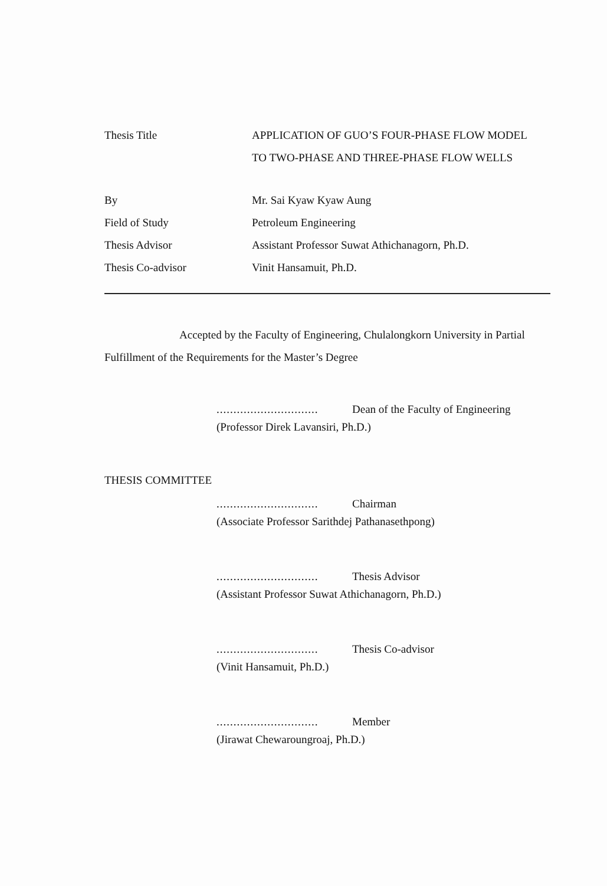Thesis Title APPLICATION OF GUO’S FOUR-PHASE FLOW MODEL
TO TWO-PHASE AND THREE-PHASE FLOW WELLS
By Mr. Sai Kyaw Kyaw Aung
Field of Study Petroleum Engineering
Thesis Advisor Assistant Professor Suwat Athichanagorn, Ph.D.
Thesis Co-advisor Vinit Hansamuit, Ph.D.
Accepted by the Faculty of Engineering, Chulalongkorn University in Partial Fulfillment of the Requirements for the Master’s Degree
.............................. Dean of the Faculty of Engineering
(Professor Direk Lavansiri, Ph.D.)
THESIS COMMITTEE
.............................. Chairman
(Associate Professor Sarithdej Pathanasethpong)
.............................. Thesis Advisor
(Assistant Professor Suwat Athichanagorn, Ph.D.)
.............................. Thesis Co-advisor
(Vinit Hansamuit, Ph.D.)
.............................. Member
(Jirawat Chewaroungroaj, Ph.D.)